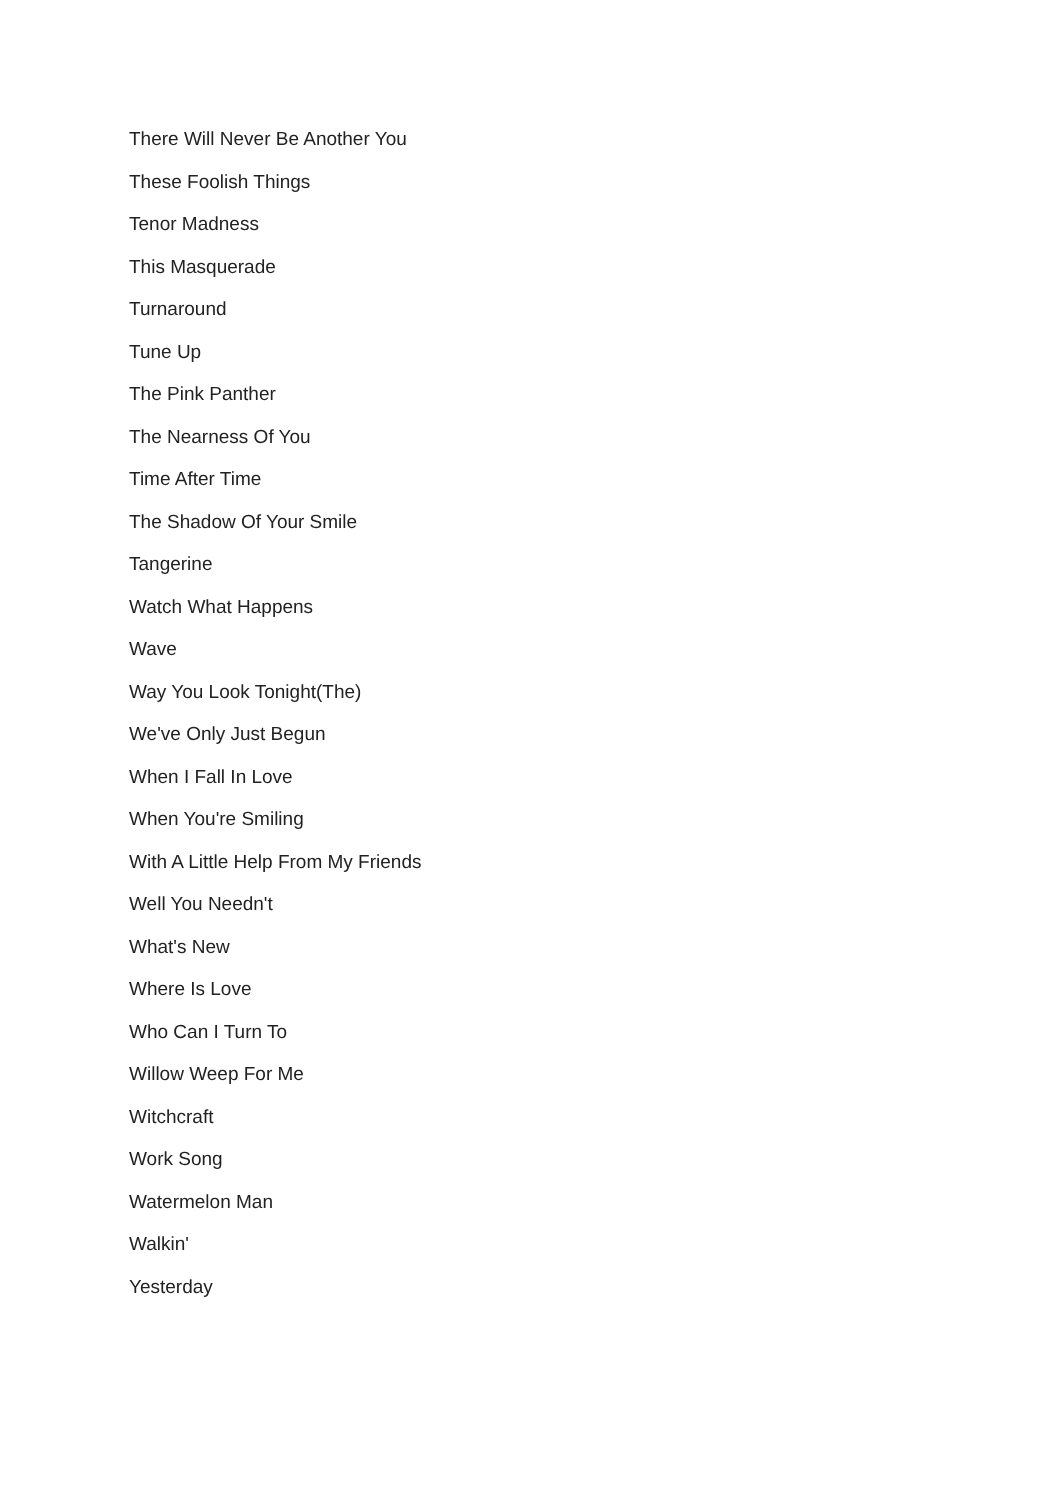There Will Never Be Another You
These Foolish Things
Tenor Madness
This Masquerade
Turnaround
Tune Up
The Pink Panther
The Nearness Of You
Time After Time
The Shadow Of Your Smile
Tangerine
Watch What Happens
Wave
Way You Look Tonight(The)
We've Only Just Begun
When I Fall In Love
When You're Smiling
With A Little Help From My Friends
Well You Needn't
What's New
Where Is Love
Who Can I Turn To
Willow Weep For Me
Witchcraft
Work Song
Watermelon Man
Walkin'
Yesterday